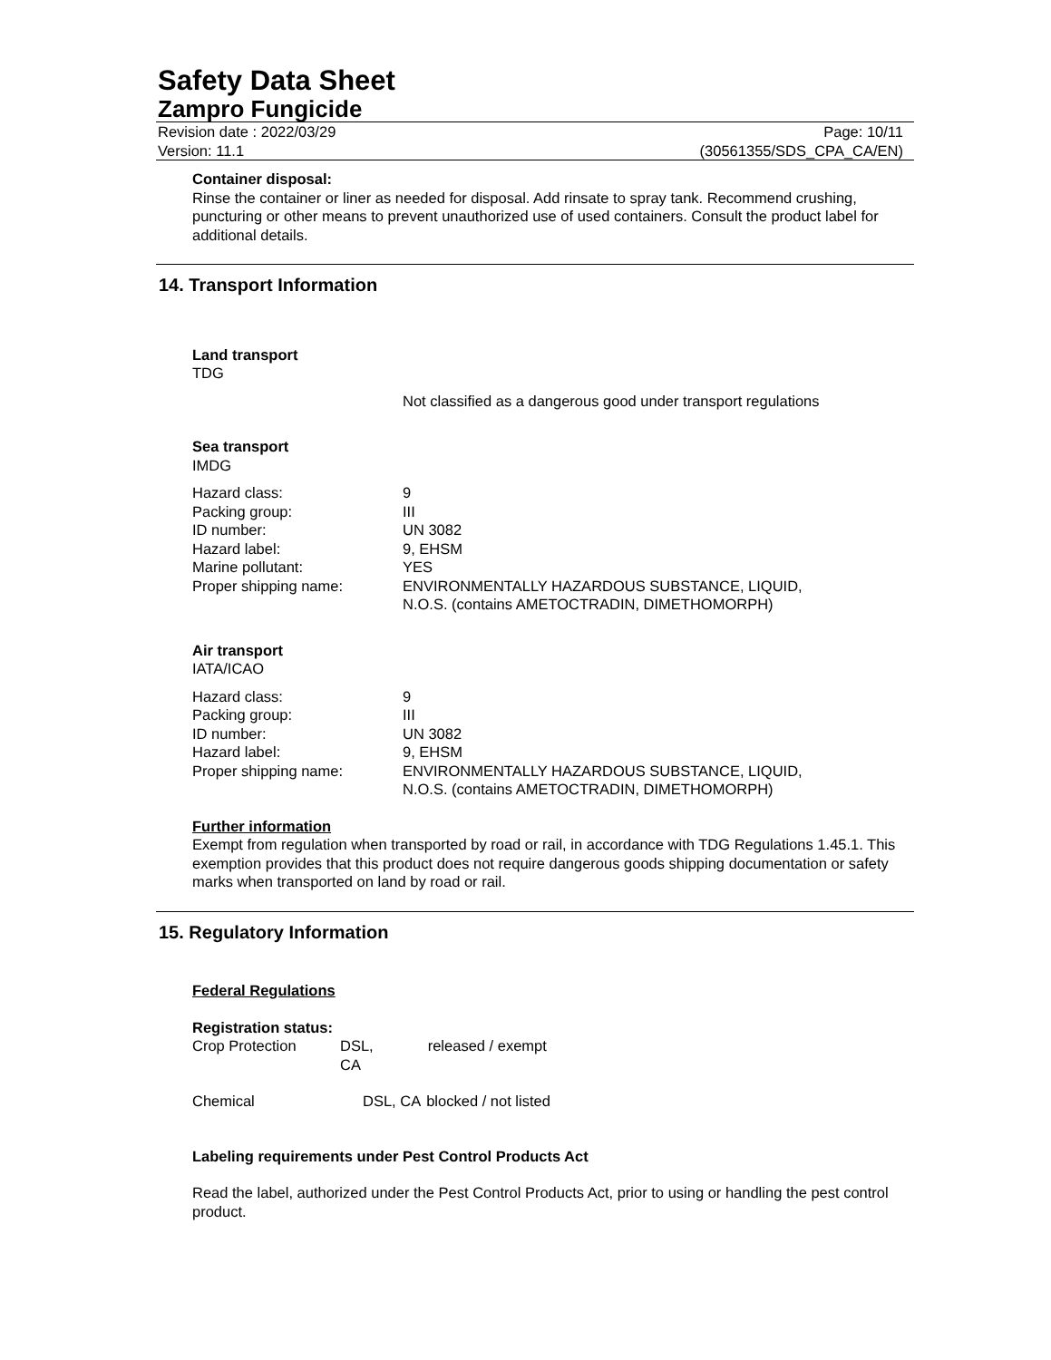Safety Data Sheet
Zampro Fungicide
Revision date : 2022/03/29
Version: 11.1 Page: 10/11
(30561355/SDS_CPA_CA/EN)
Container disposal:
Rinse the container or liner as needed for disposal. Add rinsate to spray tank. Recommend crushing, puncturing or other means to prevent unauthorized use of used containers. Consult the product label for additional details.
14. Transport Information
Land transport
TDG
Not classified as a dangerous good under transport regulations
Sea transport
IMDG
| Hazard class: | 9 |
| Packing group: | III |
| ID number: | UN 3082 |
| Hazard label: | 9, EHSM |
| Marine pollutant: | YES |
| Proper shipping name: | ENVIRONMENTALLY HAZARDOUS SUBSTANCE, LIQUID, N.O.S. (contains AMETOCTRADIN, DIMETHOMORPH) |
Air transport
IATA/ICAO
| Hazard class: | 9 |
| Packing group: | III |
| ID number: | UN 3082 |
| Hazard label: | 9, EHSM |
| Proper shipping name: | ENVIRONMENTALLY HAZARDOUS SUBSTANCE, LIQUID, N.O.S. (contains AMETOCTRADIN, DIMETHOMORPH) |
Further information
Exempt from regulation when transported by road or rail, in accordance with TDG Regulations 1.45.1. This exemption provides that this product does not require dangerous goods shipping documentation or safety marks when transported on land by road or rail.
15. Regulatory Information
Federal Regulations
Registration status:
| Crop Protection | DSL, CA | released / exempt |
| Chemical | DSL, CA | blocked / not listed |
Labeling requirements under Pest Control Products Act
Read the label, authorized under the Pest Control Products Act, prior to using or handling the pest control product.